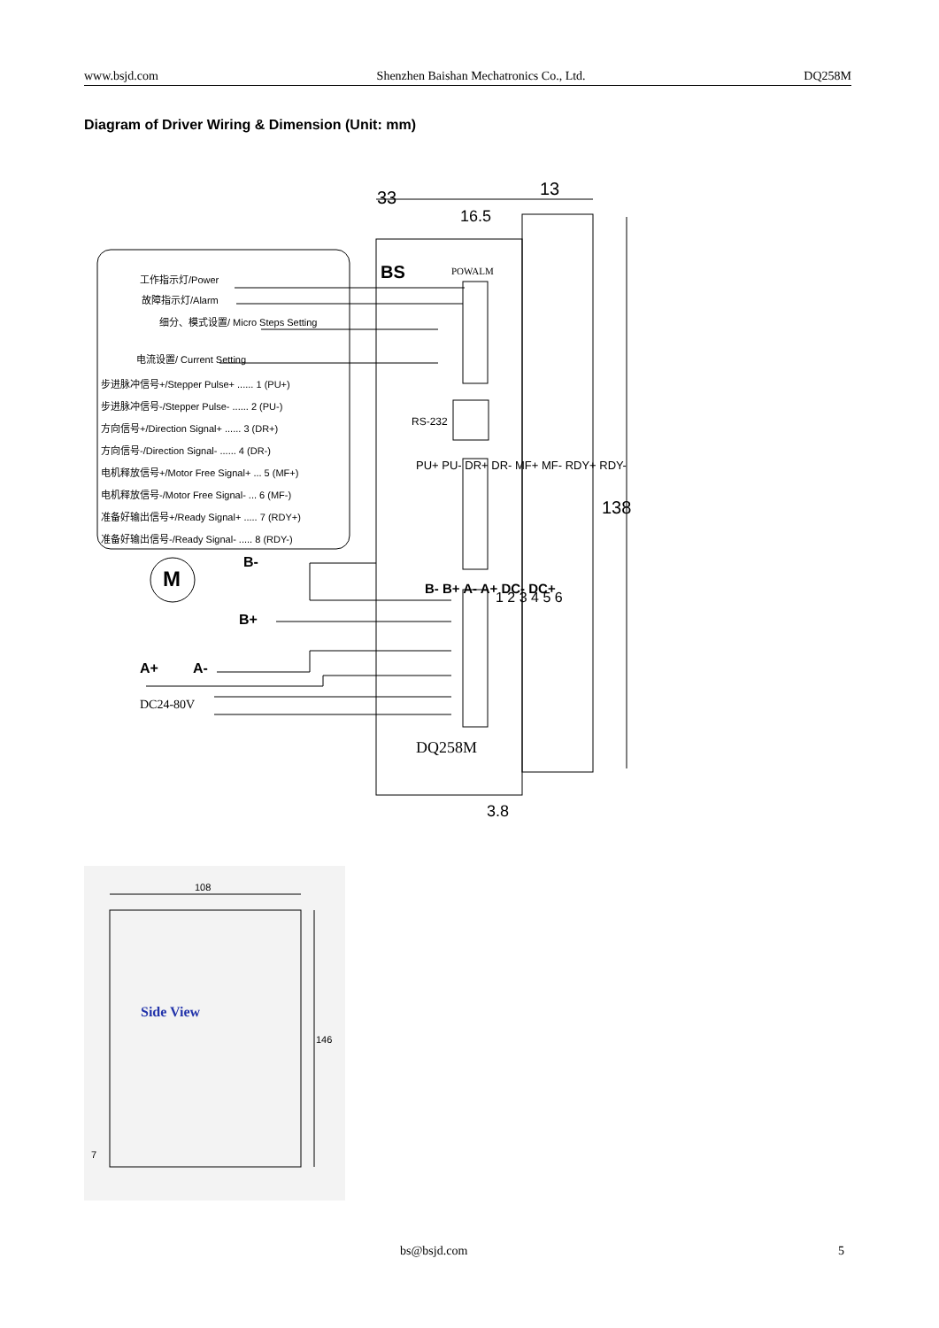www.bsjd.com Shenzhen Baishan Mechatronics Co., Ltd. DQ258M
Diagram of Driver Wiring & Dimension (Unit: mm)
33
13
16.5
BS
POWALM
工作指示灯/Power
故障指示灯/Alarm
细分、模式设置/ Micro Steps Setting
电流设置/ Current Setting
步进脉冲信号+/Stepper Pulse+ ...... 1 (PU+)
步进脉冲信号-/Stepper Pulse- ...... 2 (PU-)
方向信号+/Direction Signal+ ...... 3 (DR+)
方向信号-/Direction Signal- ...... 4 (DR-)
电机释放信号+/Motor Free Signal+ ... 5 (MF+)
电机释放信号-/Motor Free Signal- ... 6 (MF-)
准备好输出信号+/Ready Signal+ ..... 7 (RDY+)
准备好输出信号-/Ready Signal- ..... 8 (RDY-)
RS-232
PU+ PU- DR+ DR- MF+ MF- RDY+ RDY-
B-
B+
M
A+
A-
DC24-80V
B- B+ A- A+ DC- DC+
1 2 3 4 5 6
DQ258M
138
3.8
108
Side View
146
7
bs@bsjd.com 5